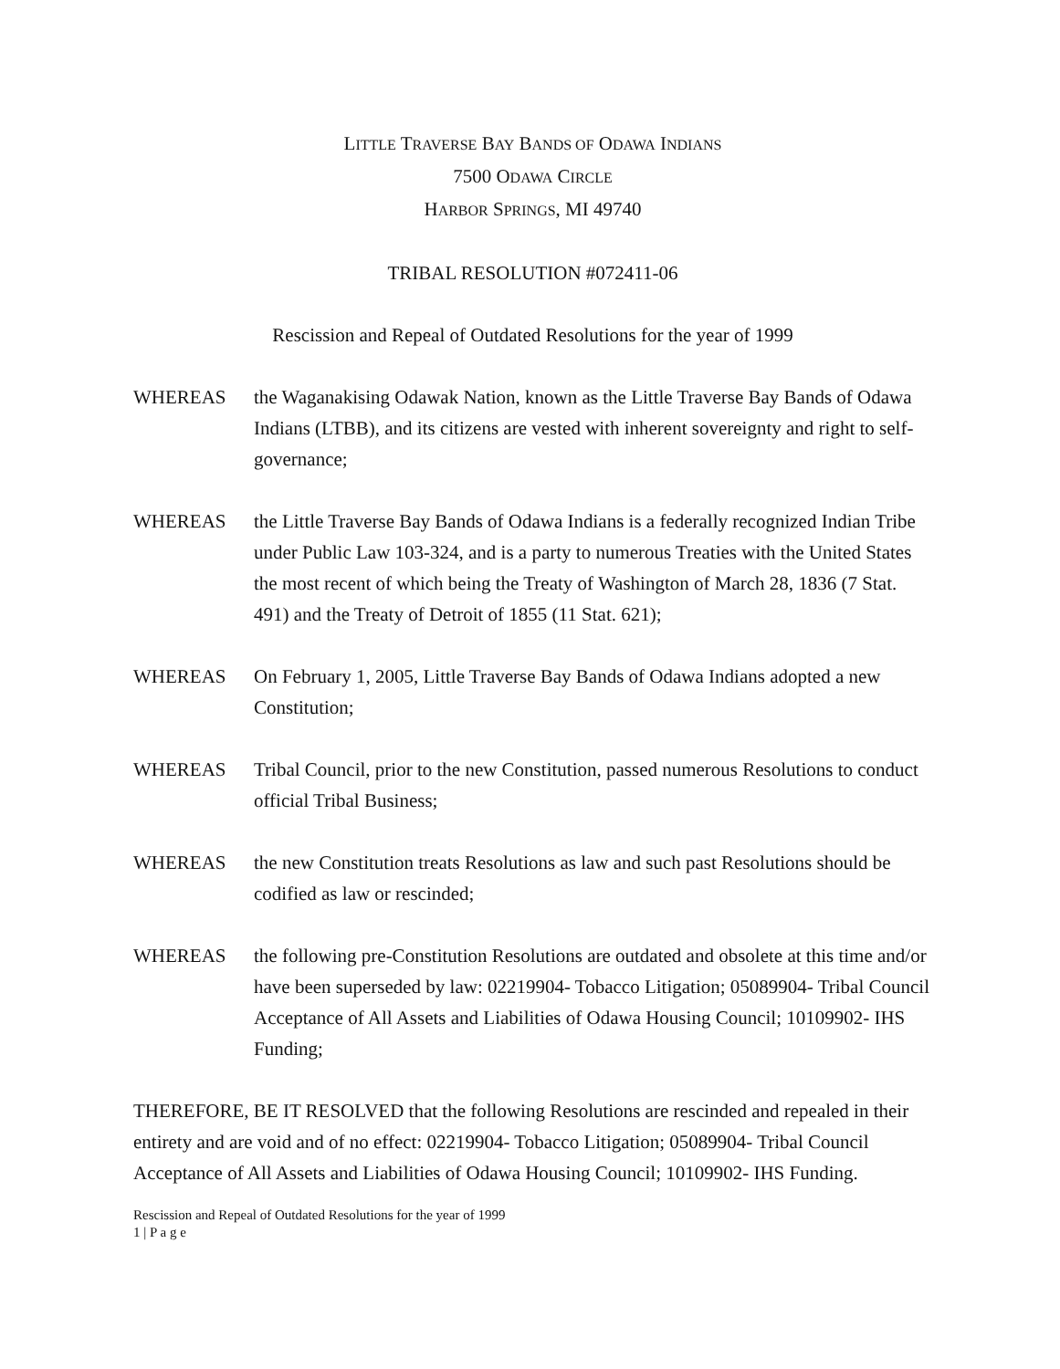LITTLE TRAVERSE BAY BANDS OF ODAWA INDIANS
7500 ODAWA CIRCLE
HARBOR SPRINGS, MI 49740
TRIBAL RESOLUTION #072411-06
Rescission and Repeal of Outdated Resolutions for the year of 1999
WHEREAS the Waganakising Odawak Nation, known as the Little Traverse Bay Bands of Odawa Indians (LTBB), and its citizens are vested with inherent sovereignty and right to self-governance;
WHEREAS the Little Traverse Bay Bands of Odawa Indians is a federally recognized Indian Tribe under Public Law 103-324, and is a party to numerous Treaties with the United States the most recent of which being the Treaty of Washington of March 28, 1836 (7 Stat. 491) and the Treaty of Detroit of 1855 (11 Stat. 621);
WHEREAS On February 1, 2005, Little Traverse Bay Bands of Odawa Indians adopted a new Constitution;
WHEREAS Tribal Council, prior to the new Constitution, passed numerous Resolutions to conduct official Tribal Business;
WHEREAS the new Constitution treats Resolutions as law and such past Resolutions should be codified as law or rescinded;
WHEREAS the following pre-Constitution Resolutions are outdated and obsolete at this time and/or have been superseded by law: 02219904- Tobacco Litigation; 05089904- Tribal Council Acceptance of All Assets and Liabilities of Odawa Housing Council; 10109902- IHS Funding;
THEREFORE, BE IT RESOLVED that the following Resolutions are rescinded and repealed in their entirety and are void and of no effect: 02219904- Tobacco Litigation; 05089904- Tribal Council Acceptance of All Assets and Liabilities of Odawa Housing Council; 10109902- IHS Funding.
Rescission and Repeal of Outdated Resolutions for the year of 1999
1 | P a g e